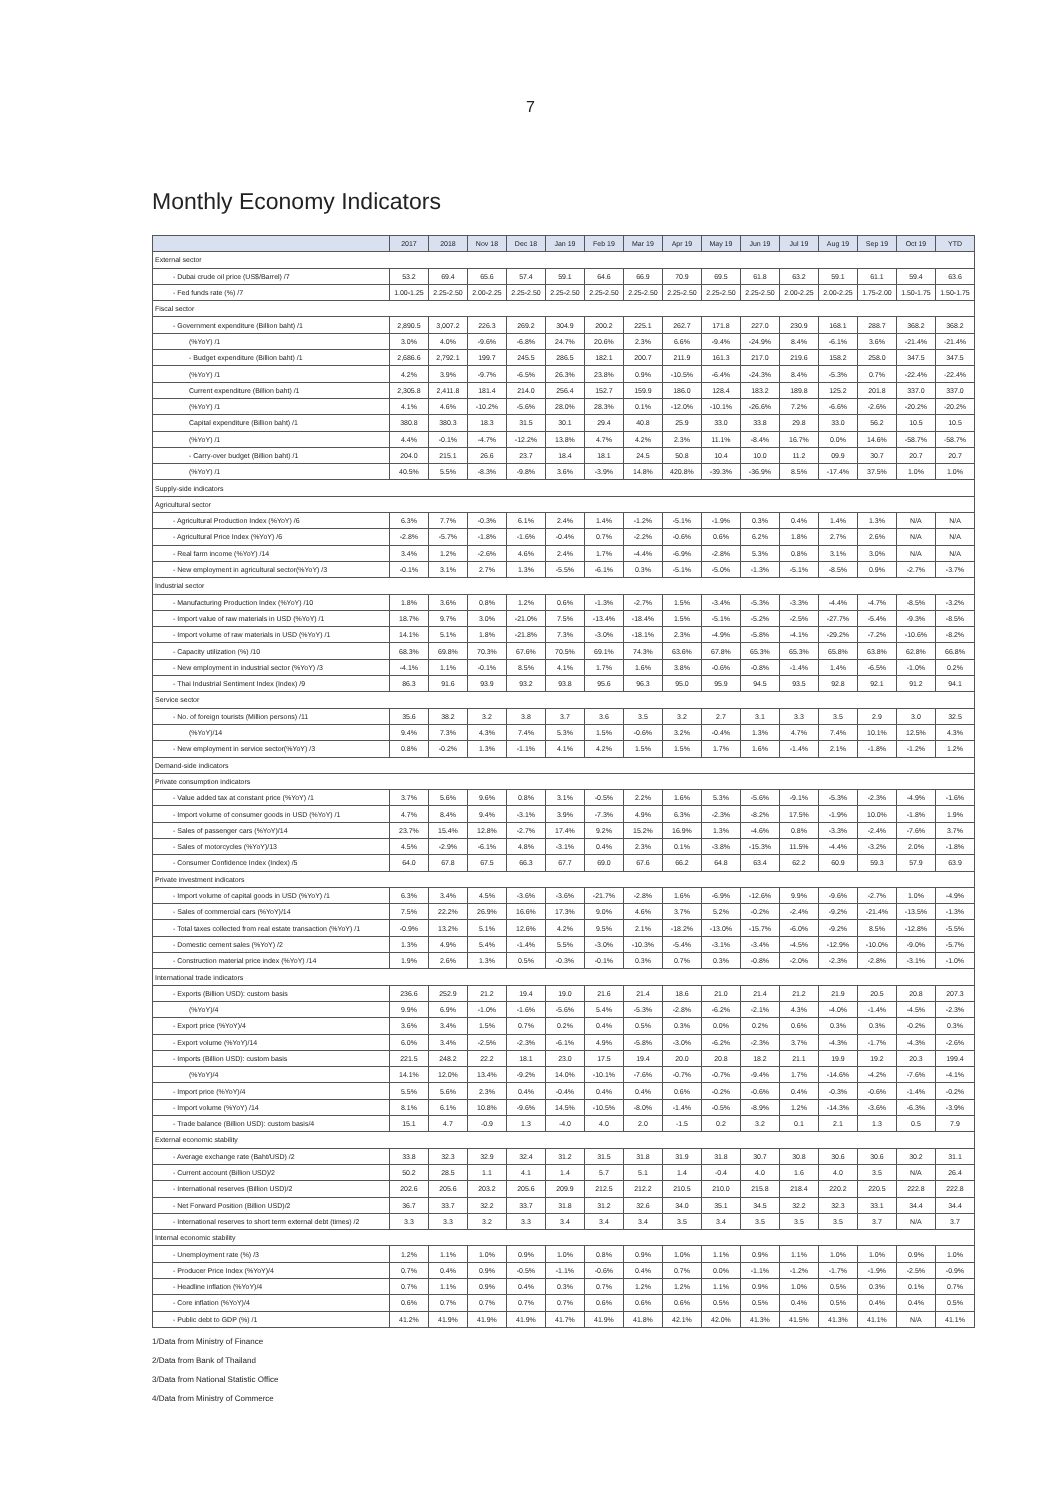7
Monthly Economy Indicators
| | 2017 | 2018 | Nov 18 | Dec 18 | Jan 19 | Feb 19 | Mar 19 | Apr 19 | May 19 | Jun 19 | Jul 19 | Aug 19 | Sep 19 | Oct 19 | YTD |
| --- | --- | --- | --- | --- | --- | --- | --- | --- | --- | --- | --- | --- | --- | --- | --- |
| External sector | | | | | | | | | | | | | | | |
| - Dubai crude oil price (US$/Barrel) /7 | 53.2 | 69.4 | 65.6 | 57.4 | 59.1 | 64.6 | 66.9 | 70.9 | 69.5 | 61.8 | 63.2 | 59.1 | 61.1 | 59.4 | 63.6 |
| - Fed funds rate (%) /7 | 1.00-1.25 | 2.25-2.50 | 2.00-2.25 | 2.25-2.50 | 2.25-2.50 | 2.25-2.50 | 2.25-2.50 | 2.25-2.50 | 2.25-2.50 | 2.25-2.50 | 2.00-2.25 | 2.00-2.25 | 1.75-2.00 | 1.50-1.75 | 1.50-1.75 |
| Fiscal sector | | | | | | | | | | | | | | | |
| - Government expenditure (Billion baht) /1 | 2,890.5 | 3,007.2 | 226.3 | 269.2 | 304.9 | 200.2 | 225.1 | 262.7 | 171.8 | 227.0 | 230.9 | 168.1 | 288.7 | 368.2 | 368.2 |
| (%YoY) /1 | 3.0% | 4.0% | -9.6% | -6.8% | 24.7% | 20.6% | 2.3% | 6.6% | -9.4% | -24.9% | 8.4% | -6.1% | 3.6% | -21.4% | -21.4% |
| - Budget expenditure (Billion baht) /1 | 2,686.6 | 2,792.1 | 199.7 | 245.5 | 286.5 | 182.1 | 200.7 | 211.9 | 161.3 | 217.0 | 219.6 | 158.2 | 258.0 | 347.5 | 347.5 |
| (%YoY) /1 | 4.2% | 3.9% | -9.7% | -6.5% | 26.3% | 23.8% | 0.9% | -10.5% | -6.4% | -24.3% | 8.4% | -5.3% | 0.7% | -22.4% | -22.4% |
| Current expenditure (Billion baht) /1 | 2,305.8 | 2,411.8 | 181.4 | 214.0 | 256.4 | 152.7 | 159.9 | 186.0 | 128.4 | 183.2 | 189.8 | 125.2 | 201.8 | 337.0 | 337.0 |
| (%YoY) /1 | 4.1% | 4.6% | -10.2% | -5.6% | 28.0% | 28.3% | 0.1% | -12.0% | -10.1% | -26.6% | 7.2% | -6.6% | -2.6% | -20.2% | -20.2% |
| Capital expenditure (Billion baht) /1 | 380.8 | 380.3 | 18.3 | 31.5 | 30.1 | 29.4 | 40.8 | 25.9 | 33.0 | 33.8 | 29.8 | 33.0 | 56.2 | 10.5 | 10.5 |
| (%YoY) /1 | 4.4% | -0.1% | -4.7% | -12.2% | 13.8% | 4.7% | 4.2% | 2.3% | 11.1% | -8.4% | 16.7% | 0.0% | 14.6% | -58.7% | -58.7% |
| - Carry-over budget (Billion baht) /1 | 204.0 | 215.1 | 26.6 | 23.7 | 18.4 | 18.1 | 24.5 | 50.8 | 10.4 | 10.0 | 11.2 | 09.9 | 30.7 | 20.7 | 20.7 |
| (%YoY) /1 | 40.5% | 5.5% | -8.3% | -9.8% | 3.6% | -3.9% | 14.8% | 420.8% | -39.3% | -36.9% | 8.5% | -17.4% | 37.5% | 1.0% | 1.0% |
| Supply-side indicators | | | | | | | | | | | | | | | |
| Agricultural sector | | | | | | | | | | | | | | | |
| - Agricultural Production Index (%YoY) /6 | 6.3% | 7.7% | -0.3% | 6.1% | 2.4% | 1.4% | -1.2% | -5.1% | -1.9% | 0.3% | 0.4% | 1.4% | 1.3% | N/A | N/A |
| - Agricultural Price Index (%YoY) /6 | -2.8% | -5.7% | -1.8% | -1.6% | -0.4% | 0.7% | -2.2% | -0.6% | 0.6% | 6.2% | 1.8% | 2.7% | 2.6% | N/A | N/A |
| - Real farm income (%YoY) /14 | 3.4% | 1.2% | -2.6% | 4.6% | 2.4% | 1.7% | -4.4% | -6.9% | -2.8% | 5.3% | 0.8% | 3.1% | 3.0% | N/A | N/A |
| - New employment in agricultural sector(%YoY) /3 | -0.1% | 3.1% | 2.7% | 1.3% | -5.5% | -6.1% | 0.3% | -5.1% | -5.0% | -1.3% | -5.1% | -8.5% | 0.9% | -2.7% | -3.7% |
| Industrial sector | | | | | | | | | | | | | | | |
| - Manufacturing Production Index (%YoY) /10 | 1.8% | 3.6% | 0.8% | 1.2% | 0.6% | -1.3% | -2.7% | 1.5% | -3.4% | -5.3% | -3.3% | -4.4% | -4.7% | -8.5% | -3.2% |
| - Import value of raw materials in USD (%YoY) /1 | 18.7% | 9.7% | 3.0% | -21.0% | 7.5% | -13.4% | -18.4% | 1.5% | -5.1% | -5.2% | -2.5% | -27.7% | -5.4% | -9.3% | -8.5% |
| - Import volume of raw materials in USD (%YoY) /1 | 14.1% | 5.1% | 1.8% | -21.8% | 7.3% | -3.0% | -18.1% | 2.3% | -4.9% | -5.8% | -4.1% | -29.2% | -7.2% | -10.6% | -8.2% |
| - Capacity utilization (%) /10 | 68.3% | 69.8% | 70.3% | 67.6% | 70.5% | 69.1% | 74.3% | 63.6% | 67.8% | 65.3% | 65.3% | 65.8% | 63.8% | 62.8% | 66.8% |
| - New employment in industrial sector (%YoY) /3 | -4.1% | 1.1% | -0.1% | 8.5% | 4.1% | 1.7% | 1.6% | 3.8% | -0.6% | -0.8% | -1.4% | 1.4% | -6.5% | -1.0% | 0.2% |
| - Thai Industrial Sentiment Index (Index) /9 | 86.3 | 91.6 | 93.9 | 93.2 | 93.8 | 95.6 | 96.3 | 95.0 | 95.9 | 94.5 | 93.5 | 92.8 | 92.1 | 91.2 | 94.1 |
| Service sector | | | | | | | | | | | | | | | |
| - No. of foreign tourists (Million persons) /11 | 35.6 | 38.2 | 3.2 | 3.8 | 3.7 | 3.6 | 3.5 | 3.2 | 2.7 | 3.1 | 3.3 | 3.5 | 2.9 | 3.0 | 32.5 |
| (%YoY)/14 | 9.4% | 7.3% | 4.3% | 7.4% | 5.3% | 1.5% | -0.6% | 3.2% | -0.4% | 1.3% | 4.7% | 7.4% | 10.1% | 12.5% | 4.3% |
| - New employment in service sector(%YoY) /3 | 0.8% | -0.2% | 1.3% | -1.1% | 4.1% | 4.2% | 1.5% | 1.5% | 1.7% | 1.6% | -1.4% | 2.1% | -1.8% | -1.2% | 1.2% |
| Demand-side indicators | | | | | | | | | | | | | | | |
| Private consumption indicators | | | | | | | | | | | | | | | |
| - Value added tax at constant price (%YoY) /1 | 3.7% | 5.6% | 9.6% | 0.8% | 3.1% | -0.5% | 2.2% | 1.6% | 5.3% | -5.6% | -9.1% | -5.3% | -2.3% | -4.9% | -1.6% |
| - Import volume of consumer goods in USD (%YoY) /1 | 4.7% | 8.4% | 9.4% | -3.1% | 3.9% | -7.3% | 4.9% | 6.3% | -2.3% | -8.2% | 17.5% | -1.9% | 10.0% | -1.8% | 1.9% |
| - Sales of passenger cars (%YoY)/14 | 23.7% | 15.4% | 12.8% | -2.7% | 17.4% | 9.2% | 15.2% | 16.9% | 1.3% | -4.6% | 0.8% | -3.3% | -2.4% | -7.6% | 3.7% |
| - Sales of motorcycles (%YoY)/13 | 4.5% | -2.9% | -6.1% | 4.8% | -3.1% | 0.4% | 2.3% | 0.1% | -3.8% | -15.3% | 11.5% | -4.4% | -3.2% | 2.0% | -1.8% |
| - Consumer Confidence Index (Index) /5 | 64.0 | 67.8 | 67.5 | 66.3 | 67.7 | 69.0 | 67.6 | 66.2 | 64.8 | 63.4 | 62.2 | 60.9 | 59.3 | 57.9 | 63.9 |
| Private investment indicators | | | | | | | | | | | | | | | |
| - Import volume of capital goods in USD (%YoY) /1 | 6.3% | 3.4% | 4.5% | -3.6% | -3.6% | -21.7% | -2.8% | 1.6% | -6.9% | -12.6% | 9.9% | -9.6% | -2.7% | 1.0% | -4.9% |
| - Sales of commercial cars (%YoY)/14 | 7.5% | 22.2% | 26.9% | 16.6% | 17.3% | 9.0% | 4.6% | 3.7% | 5.2% | -0.2% | -2.4% | -9.2% | -21.4% | -13.5% | -1.3% |
| - Total taxes collected from real estate transaction (%YoY) /1 | -0.9% | 13.2% | 5.1% | 12.6% | 4.2% | 9.5% | 2.1% | -18.2% | -13.0% | -15.7% | -6.0% | -9.2% | 8.5% | -12.8% | -5.5% |
| - Domestic cement sales (%YoY) /2 | 1.3% | 4.9% | 5.4% | -1.4% | 5.5% | -3.0% | -10.3% | -5.4% | -3.1% | -3.4% | -4.5% | -12.9% | -10.0% | -9.0% | -5.7% |
| - Construction material price index (%YoY) /14 | 1.9% | 2.6% | 1.3% | 0.5% | -0.3% | -0.1% | 0.3% | 0.7% | 0.3% | -0.8% | -2.0% | -2.3% | -2.8% | -3.1% | -1.0% |
| International trade indicators | | | | | | | | | | | | | | | |
| - Exports (Billion USD): custom basis | 236.6 | 252.9 | 21.2 | 19.4 | 19.0 | 21.6 | 21.4 | 18.6 | 21.0 | 21.4 | 21.2 | 21.9 | 20.5 | 20.8 | 207.3 |
| (%YoY)/4 | 9.9% | 6.9% | -1.0% | -1.6% | -5.6% | 5.4% | -5.3% | -2.8% | -6.2% | -2.1% | 4.3% | -4.0% | -1.4% | -4.5% | -2.3% |
| - Export price (%YoY)/4 | 3.6% | 3.4% | 1.5% | 0.7% | 0.2% | 0.4% | 0.5% | 0.3% | 0.0% | 0.2% | 0.6% | 0.3% | 0.3% | -0.2% | 0.3% |
| - Export volume (%YoY)/14 | 6.0% | 3.4% | -2.5% | -2.3% | -6.1% | 4.9% | -5.8% | -3.0% | -6.2% | -2.3% | 3.7% | -4.3% | -1.7% | -4.3% | -2.6% |
| - Imports (Billion USD): custom basis | 221.5 | 248.2 | 22.2 | 18.1 | 23.0 | 17.5 | 19.4 | 20.0 | 20.8 | 18.2 | 21.1 | 19.9 | 19.2 | 20.3 | 199.4 |
| (%YoY)/4 | 14.1% | 12.0% | 13.4% | -9.2% | 14.0% | -10.1% | -7.6% | -0.7% | -0.7% | -9.4% | 1.7% | -14.6% | -4.2% | -7.6% | -4.1% |
| - Import price (%YoY)/4 | 5.5% | 5.6% | 2.3% | 0.4% | -0.4% | 0.4% | 0.4% | 0.6% | -0.2% | -0.6% | 0.4% | -0.3% | -0.6% | -1.4% | -0.2% |
| - Import volume (%YoY) /14 | 8.1% | 6.1% | 10.8% | -9.6% | 14.5% | -10.5% | -8.0% | -1.4% | -0.5% | -8.9% | 1.2% | -14.3% | -3.6% | -6.3% | -3.9% |
| - Trade balance (Billion USD): custom basis/4 | 15.1 | 4.7 | -0.9 | 1.3 | -4.0 | 4.0 | 2.0 | -1.5 | 0.2 | 3.2 | 0.1 | 2.1 | 1.3 | 0.5 | 7.9 |
| External economic stability | | | | | | | | | | | | | | | |
| - Average exchange rate (Baht/USD) /2 | 33.8 | 32.3 | 32.9 | 32.4 | 31.2 | 31.5 | 31.8 | 31.9 | 31.8 | 30.7 | 30.8 | 30.6 | 30.6 | 30.2 | 31.1 |
| - Current account (Billion USD)/2 | 50.2 | 28.5 | 1.1 | 4.1 | 1.4 | 5.7 | 5.1 | 1.4 | -0.4 | 4.0 | 1.6 | 4.0 | 3.5 | N/A | 26.4 |
| - International reserves (Billion USD)/2 | 202.6 | 205.6 | 203.2 | 205.6 | 209.9 | 212.5 | 212.2 | 210.5 | 210.0 | 215.8 | 218.4 | 220.2 | 220.5 | 222.8 | 222.8 |
| - Net Forward Position (Billion USD)/2 | 36.7 | 33.7 | 32.2 | 33.7 | 31.8 | 31.2 | 32.6 | 34.0 | 35.1 | 34.5 | 32.2 | 32.3 | 33.1 | 34.4 | 34.4 |
| - International reserves to short term external debt (times) /2 | 3.3 | 3.3 | 3.2 | 3.3 | 3.4 | 3.4 | 3.4 | 3.5 | 3.4 | 3.5 | 3.5 | 3.5 | 3.7 | N/A | 3.7 |
| Internal economic stability | | | | | | | | | | | | | | | |
| - Unemployment rate (%) /3 | 1.2% | 1.1% | 1.0% | 0.9% | 1.0% | 0.8% | 0.9% | 1.0% | 1.1% | 0.9% | 1.1% | 1.0% | 1.0% | 0.9% | 1.0% |
| - Producer Price Index (%YoY)/4 | 0.7% | 0.4% | 0.9% | -0.5% | -1.1% | -0.6% | 0.4% | 0.7% | 0.0% | -1.1% | -1.2% | -1.7% | -1.9% | -2.5% | -0.9% |
| - Headline inflation (%YoY)/4 | 0.7% | 1.1% | 0.9% | 0.4% | 0.3% | 0.7% | 1.2% | 1.2% | 1.1% | 0.9% | 1.0% | 0.5% | 0.3% | 0.1% | 0.7% |
| - Core inflation (%YoY)/4 | 0.6% | 0.7% | 0.7% | 0.7% | 0.7% | 0.6% | 0.6% | 0.6% | 0.5% | 0.5% | 0.4% | 0.5% | 0.4% | 0.4% | 0.5% |
| - Public debt to GDP (%) /1 | 41.2% | 41.9% | 41.9% | 41.9% | 41.7% | 41.9% | 41.8% | 42.1% | 42.0% | 41.3% | 41.5% | 41.3% | 41.1% | N/A | 41.1% |
1/Data from Ministry of Finance
2/Data from Bank of Thailand
3/Data from National Statistic Office
4/Data from Ministry of Commerce